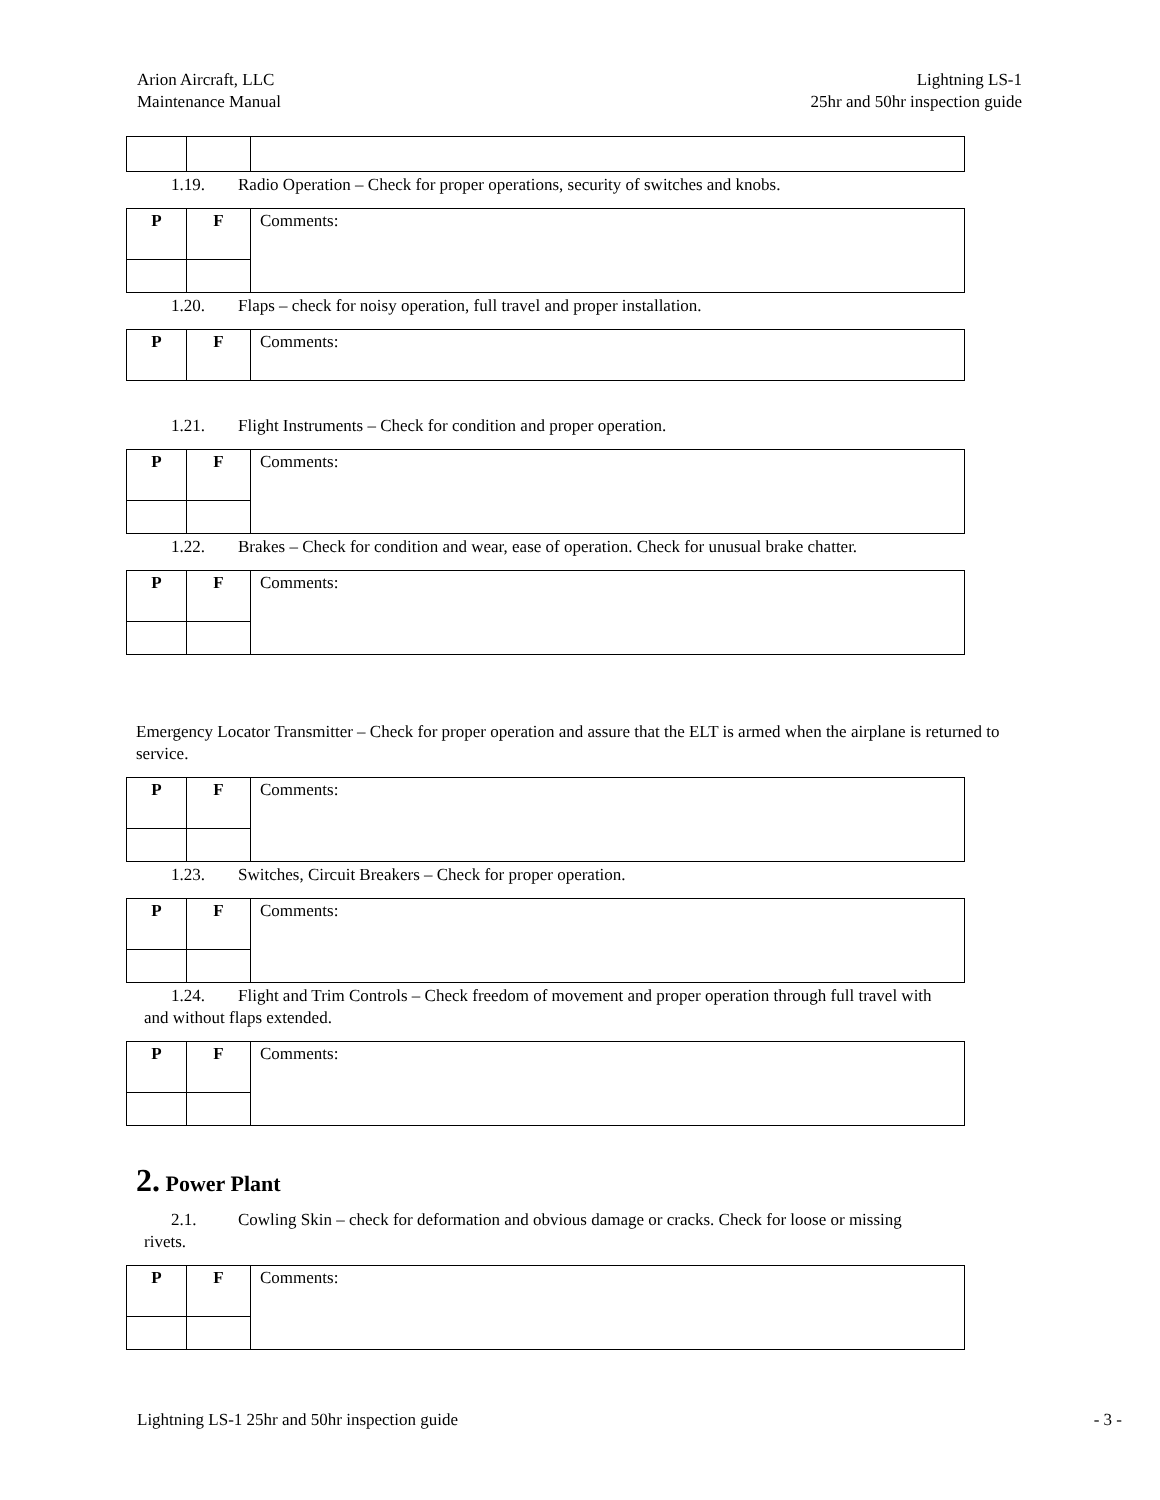Arion Aircraft, LLC
Maintenance Manual
Lightning LS-1
25hr and 50hr inspection guide
1.19. Radio Operation – Check for proper operations, security of switches and knobs.
| P | F | Comments: |
1.20. Flaps – check for noisy operation, full travel and proper installation.
| P | F | Comments: |
1.21. Flight Instruments – Check for condition and proper operation.
| P | F | Comments: |
1.22. Brakes – Check for condition and wear, ease of operation. Check for unusual brake chatter.
| P | F | Comments: |
Emergency Locator Transmitter – Check for proper operation and assure that the ELT is armed when the airplane is returned to service.
| P | F | Comments: |
1.23. Switches, Circuit Breakers – Check for proper operation.
| P | F | Comments: |
1.24. Flight and Trim Controls – Check freedom of movement and proper operation through full travel with
and without flaps extended.
| P | F | Comments: |
2. Power Plant
2.1. Cowling Skin – check for deformation and obvious damage or cracks. Check for loose or missing
rivets.
| P | F | Comments: |
Lightning LS-1 25hr and 50hr inspection guide
- 3 -